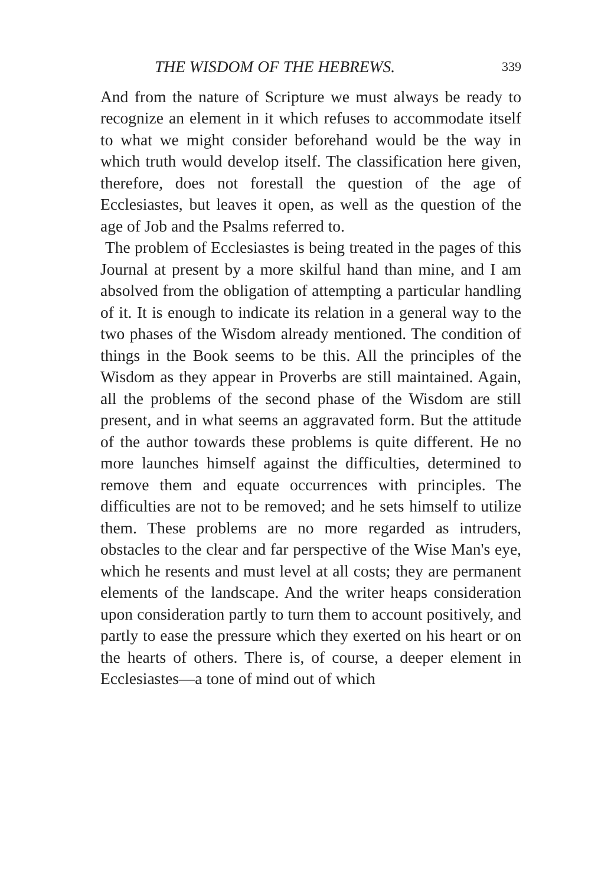THE WISDOM OF THE HEBREWS. 339
And from the nature of Scripture we must always be ready to recognize an element in it which refuses to accommodate itself to what we might consider beforehand would be the way in which truth would develop itself. The classification here given, therefore, does not forestall the question of the age of Ecclesiastes, but leaves it open, as well as the question of the age of Job and the Psalms referred to.
The problem of Ecclesiastes is being treated in the pages of this Journal at present by a more skilful hand than mine, and I am absolved from the obligation of attempting a particular handling of it. It is enough to indicate its relation in a general way to the two phases of the Wisdom already mentioned. The condition of things in the Book seems to be this. All the principles of the Wisdom as they appear in Proverbs are still maintained. Again, all the problems of the second phase of the Wisdom are still present, and in what seems an aggravated form. But the attitude of the author towards these problems is quite different. He no more launches himself against the difficulties, determined to remove them and equate occurrences with principles. The difficulties are not to be removed; and he sets himself to utilize them. These problems are no more regarded as intruders, obstacles to the clear and far perspective of the Wise Man's eye, which he resents and must level at all costs; they are permanent elements of the landscape. And the writer heaps consideration upon consideration partly to turn them to account positively, and partly to ease the pressure which they exerted on his heart or on the hearts of others. There is, of course, a deeper element in Ecclesiastes—a tone of mind out of which